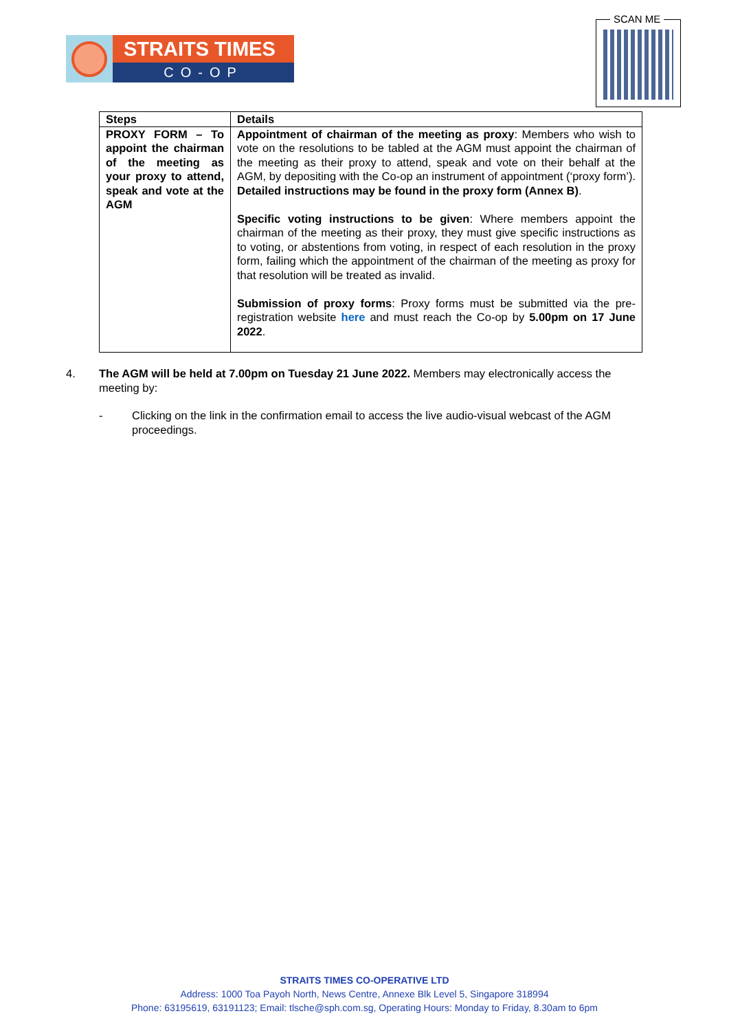STRAITS TIMES
CO-OP
SCAN ME
| Steps | Details |
| --- | --- |
| PROXY FORM – To appoint the chairman of the meeting as your proxy to attend, speak and vote at the AGM | Appointment of chairman of the meeting as proxy : Members who wish to vote on the resolutions to be tabled at the AGM must appoint the chairman of the meeting as their proxy to attend, speak and vote on their behalf at the AGM, by depositing with the Co-op an instrument of appointment (‘proxy form’). Detailed instructions may be found in the proxy form (Annex B) . Specific voting instructions to be given : Where members appoint the chairman of the meeting as their proxy, they must give specific instructions as to voting, or abstentions from voting, in respect of each resolution in the proxy form, failing which the appointment of the chairman of the meeting as proxy for that resolution will be treated as invalid. Submission of proxy forms : Proxy forms must be submitted via the pre-registration website here and must reach the Co-op by 5.00pm on 17 June 2022 . |
4. The AGM will be held at 7.00pm on Tuesday 21 June 2022. Members may electronically access the meeting by:
- Clicking on the link in the confirmation email to access the live audio-visual webcast of the AGM proceedings.
STRAITS TIMES CO-OPERATIVE LTD
Address: 1000 Toa Payoh North, News Centre, Annexe Blk Level 5, Singapore 318994
Phone: 63195619, 63191123; Email: tlsche@sph.com.sg, Operating Hours: Monday to Friday, 8.30am to 6pm